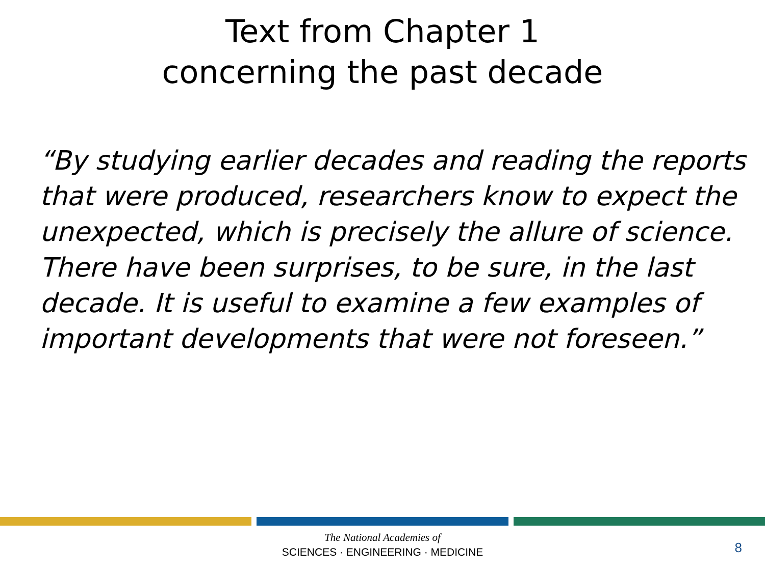Text from Chapter 1
concerning the past decade
“By studying earlier decades and reading the reports that were produced, researchers know to expect the unexpected, which is precisely the allure of science. There have been surprises, to be sure, in the last decade. It is useful to examine a few examples of important developments that were not foreseen.”
The National Academies of
SCIENCES · ENGINEERING · MEDICINE
8